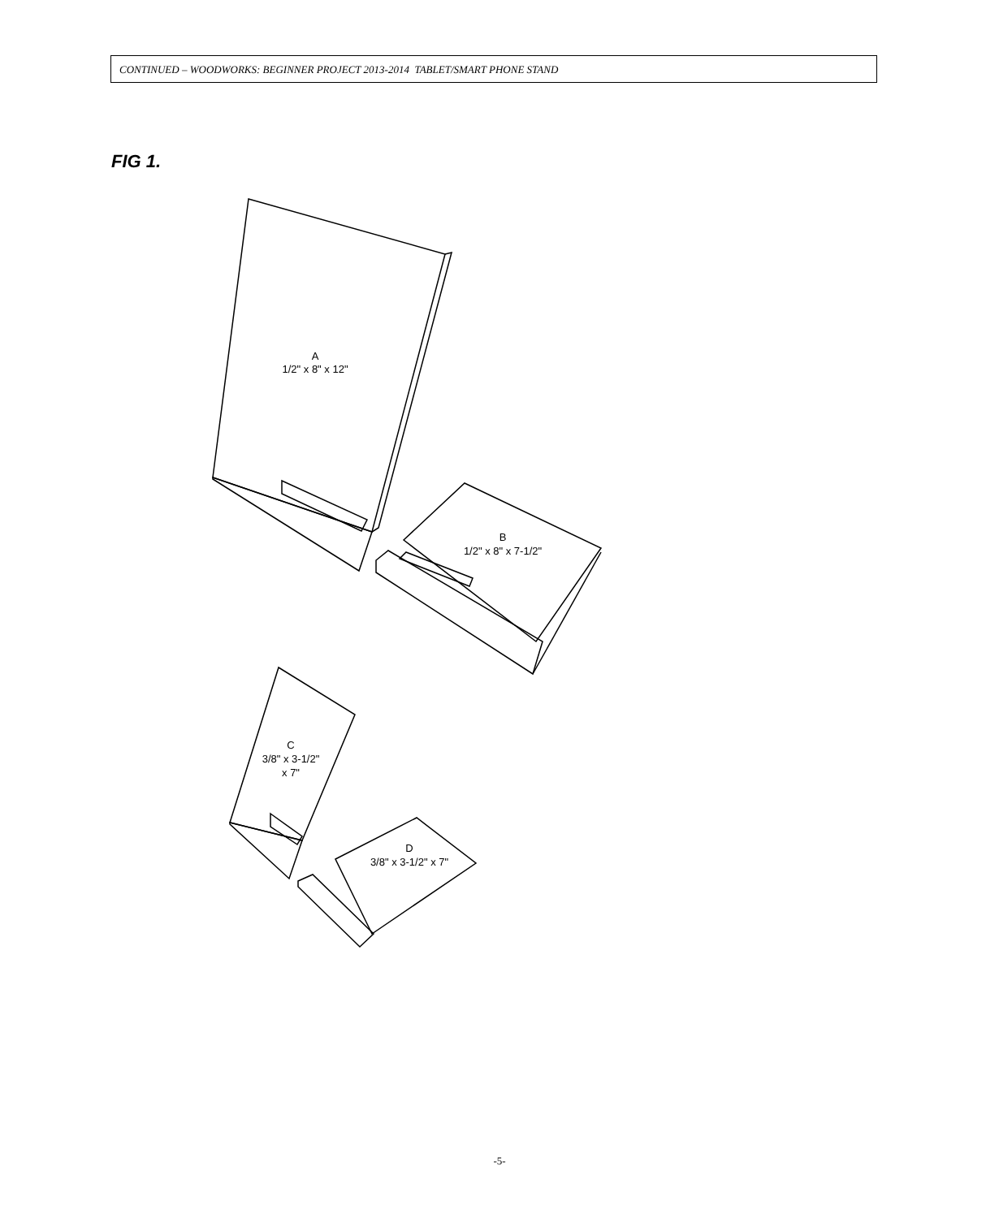CONTINUED – WOODWORKS: BEGINNER PROJECT 2013-2014 TABLET/SMART PHONE STAND
FIG 1.
A
1/2" x 8" x 12"
B
1/2" x 8" x 7-1/2"
C
3/8" x 3-1/2"
x 7"
D
3/8" x 3-1/2" x 7"
-5-